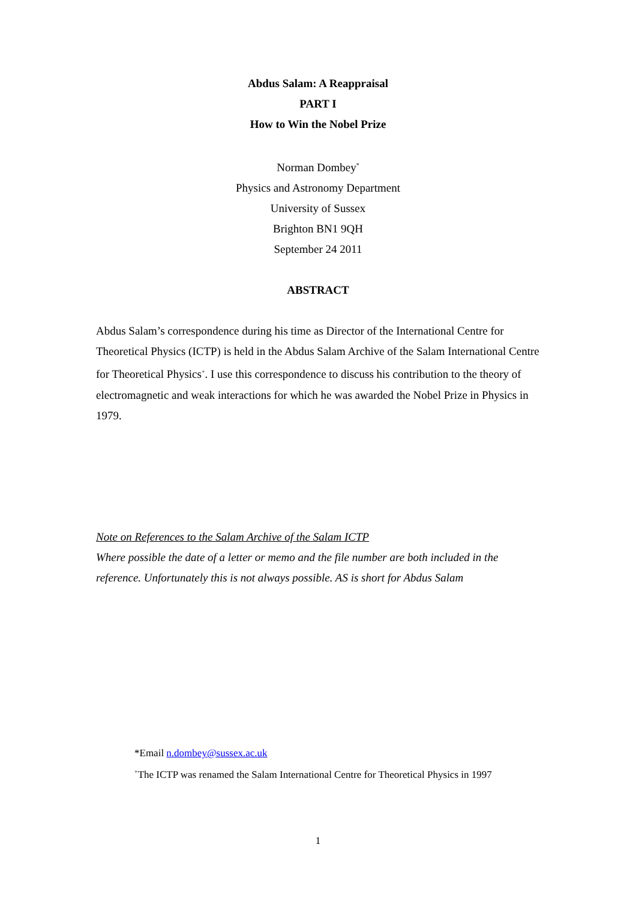Abdus Salam: A Reappraisal
PART I
How to Win the Nobel Prize
Norman Dombey<sup>*</sup>
Physics and Astronomy Department
University of Sussex
Brighton BN1 9QH
September 24 2011
ABSTRACT
Abdus Salam’s correspondence during his time as Director of the International Centre for Theoretical Physics (ICTP) is held in the Abdus Salam Archive of the Salam International Centre for Theoretical Physics<sup>+</sup>. I use this correspondence to discuss his contribution to the theory of electromagnetic and weak interactions for which he was awarded the Nobel Prize in Physics in 1979.
Note on References to the Salam Archive of the Salam ICTP
Where possible the date of a letter or memo and the file number are both included in the reference. Unfortunately this is not always possible. AS is short for Abdus Salam
*Email n.dombey@sussex.ac.uk
<sup>+</sup>The ICTP was renamed the Salam International Centre for Theoretical Physics in 1997
1